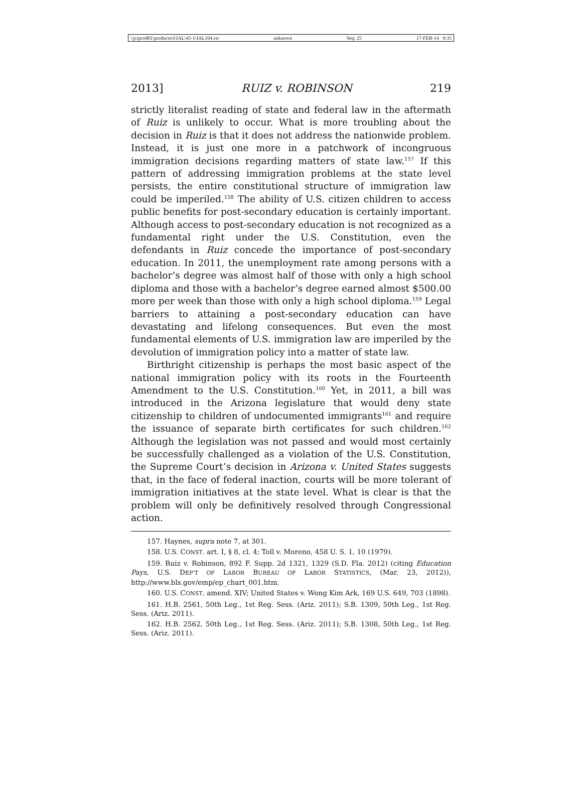\\jciprod01\productn\I\IAL\45-1\IAL104.txt unknown Seq: 25 17-FEB-14 9:35
2013] RUIZ v. ROBINSON 219
strictly literalist reading of state and federal law in the aftermath of Ruiz is unlikely to occur. What is more troubling about the decision in Ruiz is that it does not address the nationwide problem. Instead, it is just one more in a patchwork of incongruous immigration decisions regarding matters of state law.<sup>157</sup> If this pattern of addressing immigration problems at the state level persists, the entire constitutional structure of immigration law could be imperiled.<sup>158</sup> The ability of U.S. citizen children to access public benefits for post-secondary education is certainly important. Although access to post-secondary education is not recognized as a fundamental right under the U.S. Constitution, even the defendants in Ruiz concede the importance of post-secondary education. In 2011, the unemployment rate among persons with a bachelor’s degree was almost half of those with only a high school diploma and those with a bachelor’s degree earned almost $500.00 more per week than those with only a high school diploma.<sup>159</sup> Legal barriers to attaining a post-secondary education can have devastating and lifelong consequences. But even the most fundamental elements of U.S. immigration law are imperiled by the devolution of immigration policy into a matter of state law.
Birthright citizenship is perhaps the most basic aspect of the national immigration policy with its roots in the Fourteenth Amendment to the U.S. Constitution.<sup>160</sup> Yet, in 2011, a bill was introduced in the Arizona legislature that would deny state citizenship to children of undocumented immigrants<sup>161</sup> and require the issuance of separate birth certificates for such children.<sup>162</sup> Although the legislation was not passed and would most certainly be successfully challenged as a violation of the U.S. Constitution, the Supreme Court’s decision in Arizona v. United States suggests that, in the face of federal inaction, courts will be more tolerant of immigration initiatives at the state level. What is clear is that the problem will only be definitively resolved through Congressional action.
157. Haynes, supra note 7, at 301.
158. U.S. CONST. art. I, § 8, cl. 4; Toll v. Moreno, 458 U. S. 1, 10 (1979).
159. Ruiz v. Robinson, 892 F. Supp. 2d 1321, 1329 (S.D. Fla. 2012) (citing Education Pays, U.S. DEP’T OF LABOR BUREAU OF LABOR STATISTICS, (Mar. 23, 2012)), http://www.bls.gov/emp/ep_chart_001.htm.
160. U.S. CONST. amend. XIV; United States v. Wong Kim Ark, 169 U.S. 649, 703 (1898).
161. H.B. 2561, 50th Leg., 1st Reg. Sess. (Ariz. 2011); S.B. 1309, 50th Leg., 1st Reg. Sess. (Ariz. 2011).
162. H.B. 2562, 50th Leg., 1st Reg. Sess. (Ariz. 2011); S.B. 1308, 50th Leg., 1st Reg. Sess. (Ariz. 2011).